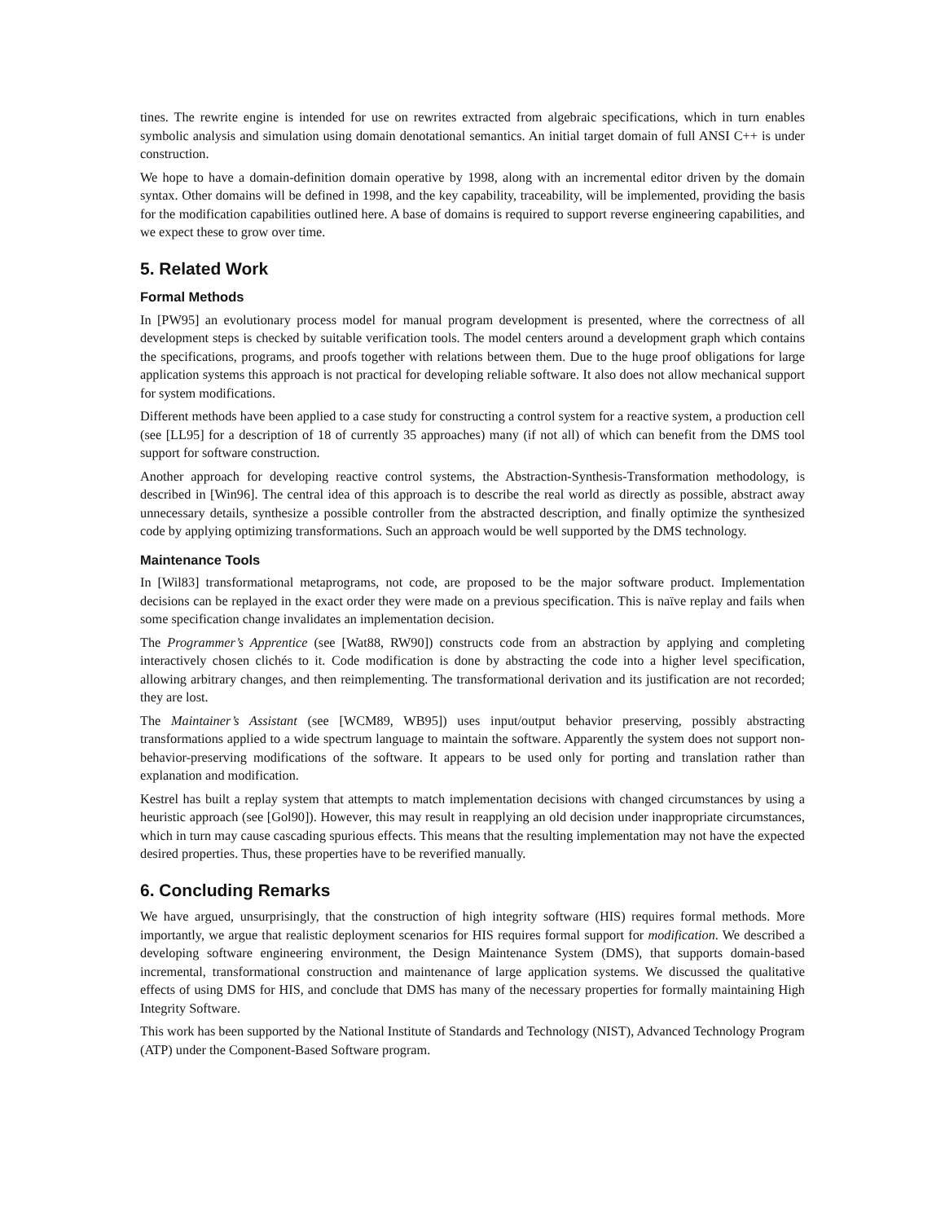tines. The rewrite engine is intended for use on rewrites extracted from algebraic specifications, which in turn enables symbolic analysis and simulation using domain denotational semantics. An initial target domain of full ANSI C++ is under construction.
We hope to have a domain-definition domain operative by 1998, along with an incremental editor driven by the domain syntax. Other domains will be defined in 1998, and the key capability, traceability, will be implemented, providing the basis for the modification capabilities outlined here. A base of domains is required to support reverse engineering capabilities, and we expect these to grow over time.
5. Related Work
Formal Methods
In [PW95] an evolutionary process model for manual program development is presented, where the correctness of all development steps is checked by suitable verification tools. The model centers around a development graph which contains the specifications, programs, and proofs together with relations between them. Due to the huge proof obligations for large application systems this approach is not practical for developing reliable software. It also does not allow mechanical support for system modifications.
Different methods have been applied to a case study for constructing a control system for a reactive system, a production cell (see [LL95] for a description of 18 of currently 35 approaches) many (if not all) of which can benefit from the DMS tool support for software construction.
Another approach for developing reactive control systems, the Abstraction-Synthesis-Transformation methodology, is described in [Win96]. The central idea of this approach is to describe the real world as directly as possible, abstract away unnecessary details, synthesize a possible controller from the abstracted description, and finally optimize the synthesized code by applying optimizing transformations. Such an approach would be well supported by the DMS technology.
Maintenance Tools
In [Wil83] transformational metaprograms, not code, are proposed to be the major software product. Implementation decisions can be replayed in the exact order they were made on a previous specification. This is naïve replay and fails when some specification change invalidates an implementation decision.
The Programmer’s Apprentice (see [Wat88, RW90]) constructs code from an abstraction by applying and completing interactively chosen clichés to it. Code modification is done by abstracting the code into a higher level specification, allowing arbitrary changes, and then reimplementing. The transformational derivation and its justification are not recorded; they are lost.
The Maintainer’s Assistant (see [WCM89, WB95]) uses input/output behavior preserving, possibly abstracting transformations applied to a wide spectrum language to maintain the software. Apparently the system does not support non-behavior-preserving modifications of the software. It appears to be used only for porting and translation rather than explanation and modification.
Kestrel has built a replay system that attempts to match implementation decisions with changed circumstances by using a heuristic approach (see [Gol90]). However, this may result in reapplying an old decision under inappropriate circumstances, which in turn may cause cascading spurious effects. This means that the resulting implementation may not have the expected desired properties. Thus, these properties have to be reverified manually.
6. Concluding Remarks
We have argued, unsurprisingly, that the construction of high integrity software (HIS) requires formal methods. More importantly, we argue that realistic deployment scenarios for HIS requires formal support for modification. We described a developing software engineering environment, the Design Maintenance System (DMS), that supports domain-based incremental, transformational construction and maintenance of large application systems. We discussed the qualitative effects of using DMS for HIS, and conclude that DMS has many of the necessary properties for formally maintaining High Integrity Software.
This work has been supported by the National Institute of Standards and Technology (NIST), Advanced Technology Program (ATP) under the Component-Based Software program.